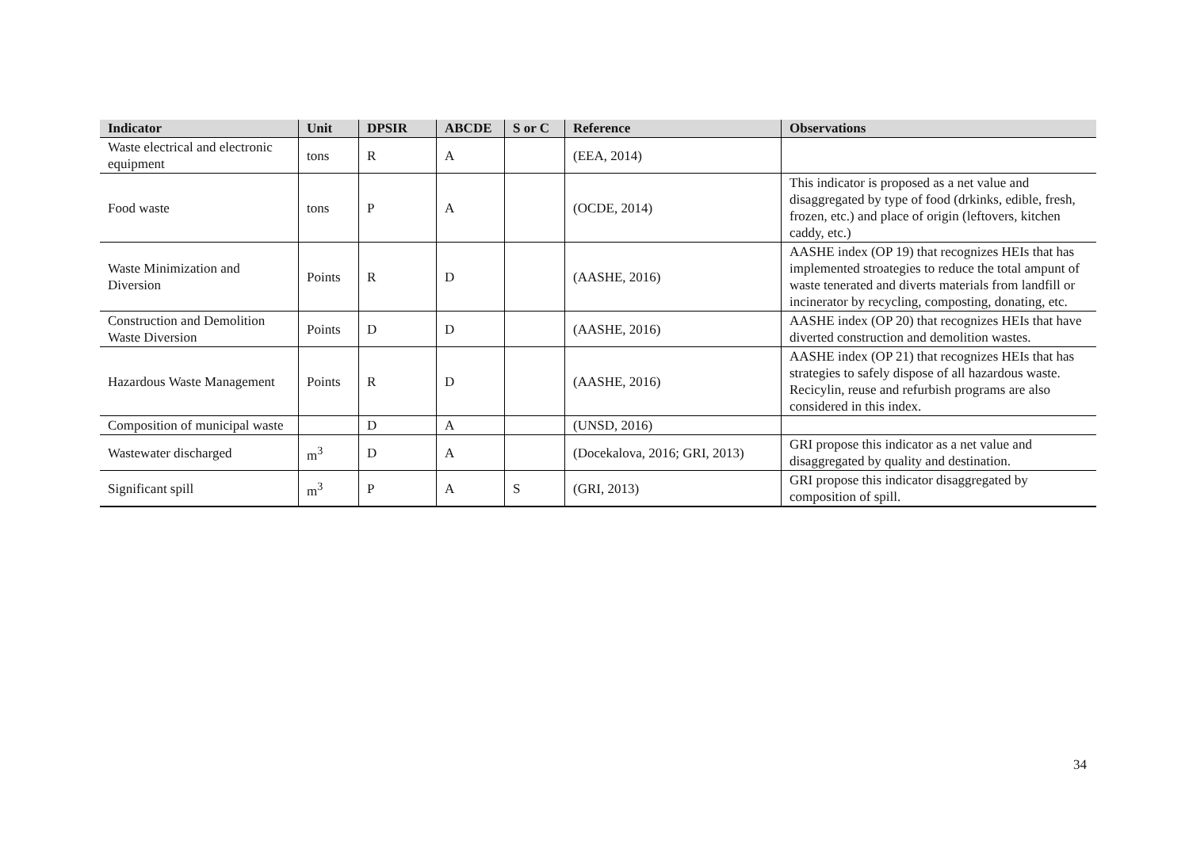| Indicator | Unit | DPSIR | ABCDE | S or C | Reference | Observations |
| --- | --- | --- | --- | --- | --- | --- |
| Waste electrical and electronic equipment | tons | R | A | | (EEA, 2014) | |
| Food waste | tons | P | A | | (OCDE, 2014) | This indicator is proposed as a net value and disaggregated by type of food (drkinks, edible, fresh, frozen, etc.) and place of origin (leftovers, kitchen caddy, etc.) |
| Waste Minimization and Diversion | Points | R | D | | (AASHE, 2016) | AASHE index (OP 19) that recognizes HEIs that has implemented stroategies to reduce the total ampunt of waste tenerated and diverts materials from landfill or incinerator by recycling, composting, donating, etc. |
| Construction and Demolition Waste Diversion | Points | D | D | | (AASHE, 2016) | AASHE index (OP 20) that recognizes HEIs that have diverted construction and demolition wastes. |
| Hazardous Waste Management | Points | R | D | | (AASHE, 2016) | AASHE index (OP 21) that recognizes HEIs that has strategies to safely dispose of all hazardous waste. Recicylin, reuse and refurbish programs are also considered in this index. |
| Composition of municipal waste | | D | A | | (UNSD, 2016) | |
| Wastewater discharged | m<sup>3</sup> | D | A | | (Docekalova, 2016; GRI, 2013) | GRI propose this indicator as a net value and disaggregated by quality and destination. |
| Significant spill | m<sup>3</sup> | P | A | S | (GRI, 2013) | GRI propose this indicator disaggregated by composition of spill. |
34